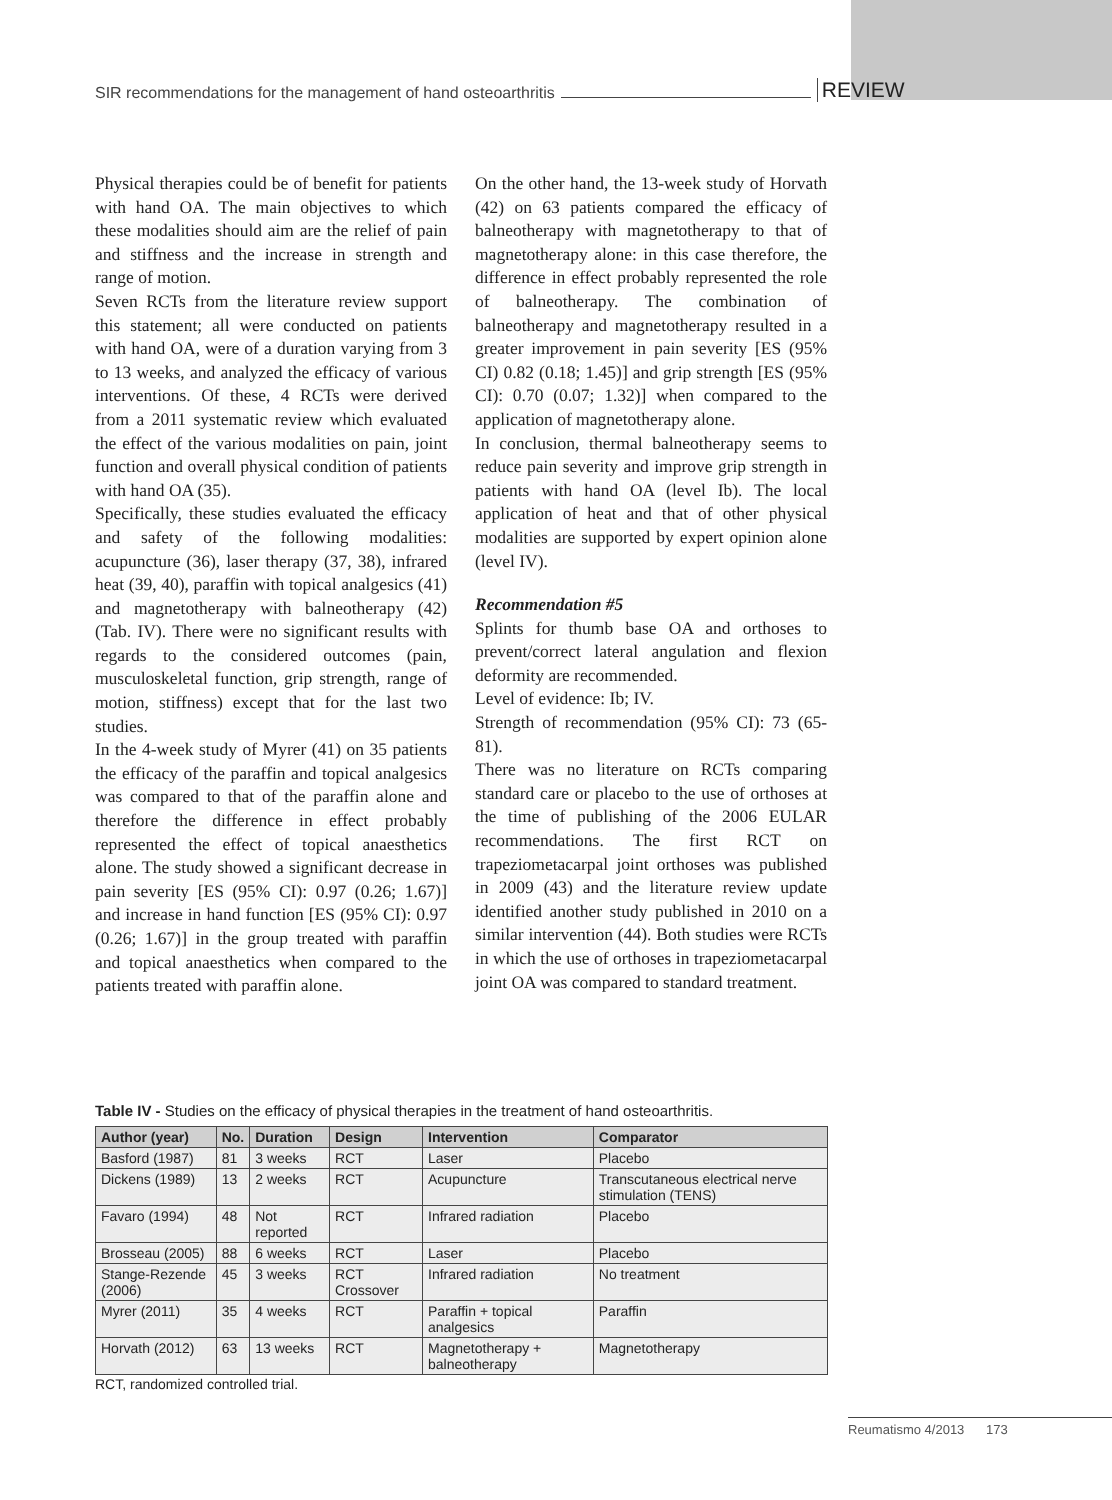SIR recommendations for the management of hand osteoarthritis REVIEW
Physical therapies could be of benefit for patients with hand OA. The main objectives to which these modalities should aim are the relief of pain and stiffness and the increase in strength and range of motion.
Seven RCTs from the literature review support this statement; all were conducted on patients with hand OA, were of a duration varying from 3 to 13 weeks, and analyzed the efficacy of various interventions. Of these, 4 RCTs were derived from a 2011 systematic review which evaluated the effect of the various modalities on pain, joint function and overall physical condition of patients with hand OA (35).
Specifically, these studies evaluated the efficacy and safety of the following modalities: acupuncture (36), laser therapy (37, 38), infrared heat (39, 40), paraffin with topical analgesics (41) and magnetotherapy with balneotherapy (42) (Tab. IV). There were no significant results with regards to the considered outcomes (pain, musculoskeletal function, grip strength, range of motion, stiffness) except that for the last two studies.
In the 4-week study of Myrer (41) on 35 patients the efficacy of the paraffin and topical analgesics was compared to that of the paraffin alone and therefore the difference in effect probably represented the effect of topical anaesthetics alone. The study showed a significant decrease in pain severity [ES (95% CI): 0.97 (0.26; 1.67)] and increase in hand function [ES (95% CI): 0.97 (0.26; 1.67)] in the group treated with paraffin and topical anaesthetics when compared to the patients treated with paraffin alone.
On the other hand, the 13-week study of Horvath (42) on 63 patients compared the efficacy of balneotherapy with magnetotherapy to that of magnetotherapy alone: in this case therefore, the difference in effect probably represented the role of balneotherapy. The combination of balneotherapy and magnetotherapy resulted in a greater improvement in pain severity [ES (95% CI) 0.82 (0.18; 1.45)] and grip strength [ES (95% CI): 0.70 (0.07; 1.32)] when compared to the application of magnetotherapy alone.
In conclusion, thermal balneotherapy seems to reduce pain severity and improve grip strength in patients with hand OA (level Ib). The local application of heat and that of other physical modalities are supported by expert opinion alone (level IV).
Recommendation #5
Splints for thumb base OA and orthoses to prevent/correct lateral angulation and flexion deformity are recommended.
Level of evidence: Ib; IV.
Strength of recommendation (95% CI): 73 (65-81).
There was no literature on RCTs comparing standard care or placebo to the use of orthoses at the time of publishing of the 2006 EULAR recommendations. The first RCT on trapeziometacarpal joint orthoses was published in 2009 (43) and the literature review update identified another study published in 2010 on a similar intervention (44). Both studies were RCTs in which the use of orthoses in trapeziometacarpal joint OA was compared to standard treatment.
Table IV - Studies on the efficacy of physical therapies in the treatment of hand osteoarthritis.
| Author (year) | No. | Duration | Design | Intervention | Comparator |
| --- | --- | --- | --- | --- | --- |
| Basford (1987) | 81 | 3 weeks | RCT | Laser | Placebo |
| Dickens (1989) | 13 | 2 weeks | RCT | Acupuncture | Transcutaneous electrical nerve stimulation (TENS) |
| Favaro (1994) | 48 | Not reported | RCT | Infrared radiation | Placebo |
| Brosseau (2005) | 88 | 6 weeks | RCT | Laser | Placebo |
| Stange-Rezende (2006) | 45 | 3 weeks | RCT Crossover | Infrared radiation | No treatment |
| Myrer (2011) | 35 | 4 weeks | RCT | Paraffin + topical analgesics | Paraffin |
| Horvath (2012) | 63 | 13 weeks | RCT | Magnetotherapy + balneotherapy | Magnetotherapy |
RCT, randomized controlled trial.
Reumatismo 4/2013 173